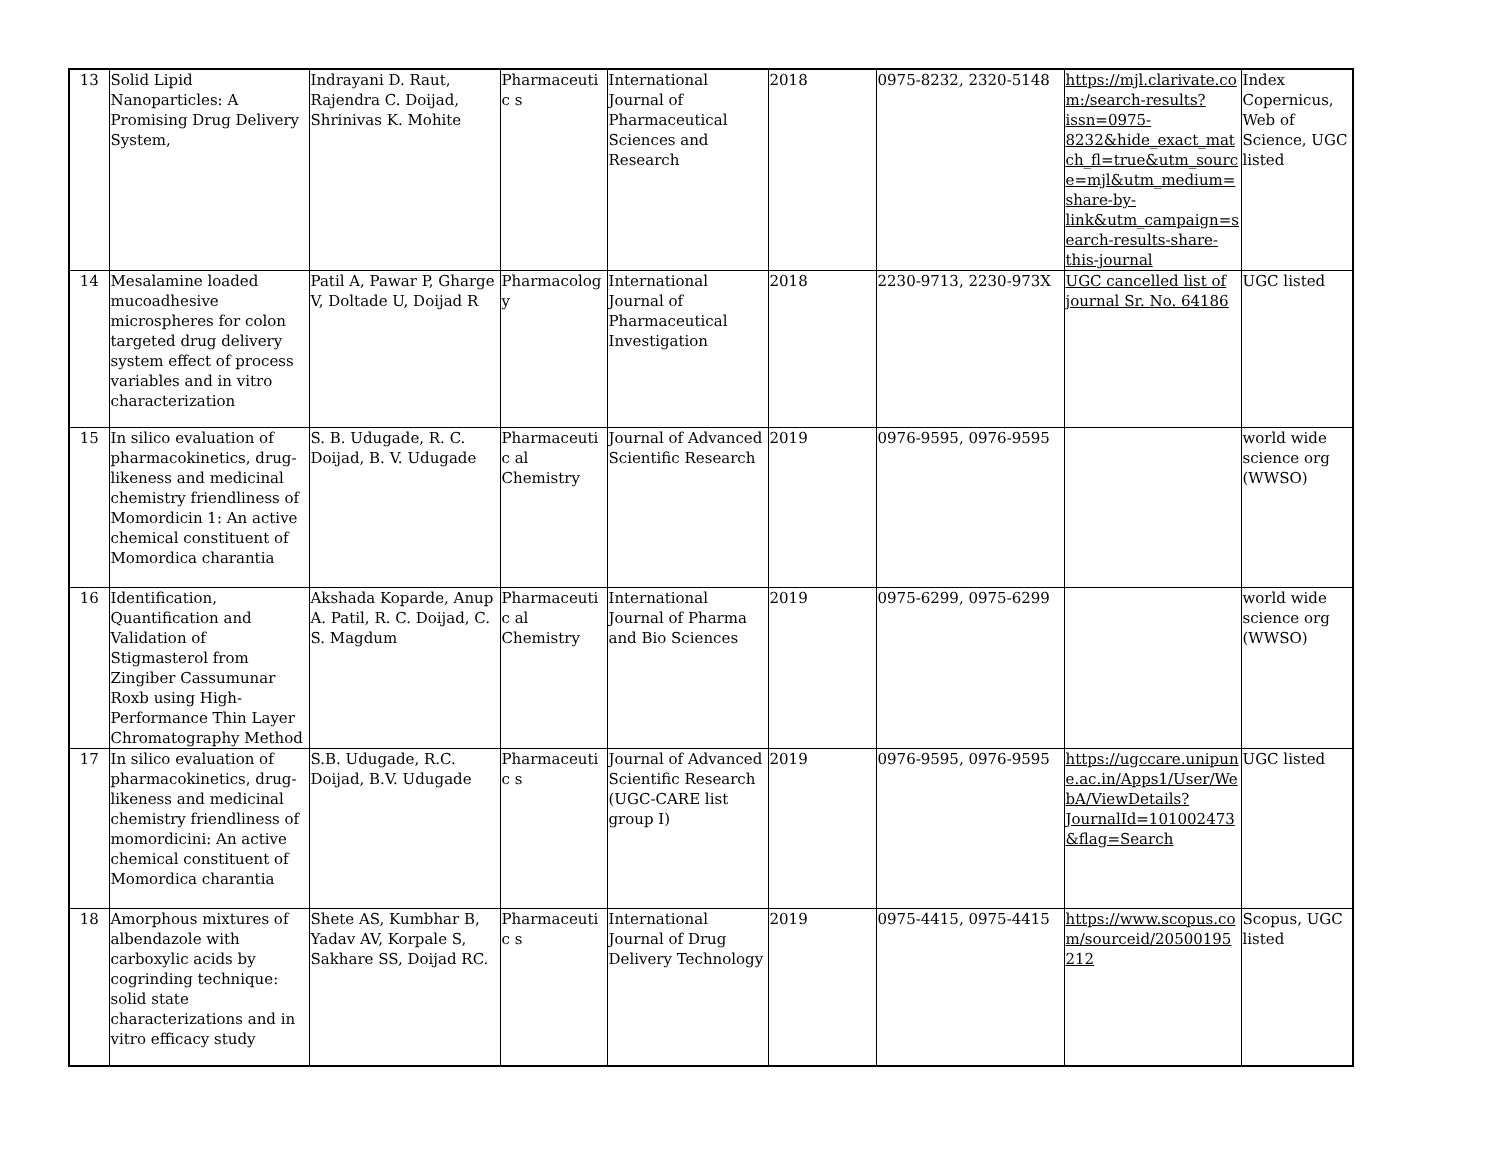| 13 | Solid Lipid Nanoparticles: A Promising Drug Delivery System, | Indrayani D. Raut, Rajendra C. Doijad, Shrinivas K. Mohite | Pharmaceutic s | International Journal of Pharmaceutical Sciences and Research | 2018 | 0975-8232, 2320-5148 | https://mjl.clarivate.com:/search-results?issn=0975-8232&hide_exact_match_fl=true&utm_source=mjl&utm_medium=share-by-link&utm_campaign=search-results-share-this-journal | Index Copernicus, Web of Science, UGC listed |
| 14 | Mesalamine loaded mucoadhesive microspheres for colon targeted drug delivery system effect of process variables and in vitro characterization | Patil A, Pawar P, Gharge V, Doltade U, Doijad R | Pharmacolog y | International Journal of Pharmaceutical Investigation | 2018 | 2230-9713, 2230-973X | UGC cancelled list of journal Sr. No. 64186 | UGC listed |
| 15 | In silico evaluation of pharmacokinetics, drug-likeness and medicinal chemistry friendliness of Momordicin 1: An active chemical constituent of Momordica charantia | S. B. Udugade, R. C. Doijad, B. V. Udugade | Pharmaceutic al Chemistry | Journal of Advanced Scientific Research | 2019 | 0976-9595, 0976-9595 | | world wide science org (WWSO) |
| 16 | Identification, Quantification and Validation of Stigmasterol from Zingiber Cassumunar Roxb using High-Performance Thin Layer Chromatography Method | Akshada Koparde, Anup A. Patil, R. C. Doijad, C. S. Magdum | Pharmaceutic al Chemistry | International Journal of Pharma and Bio Sciences | 2019 | 0975-6299, 0975-6299 | | world wide science org (WWSO) |
| 17 | In silico evaluation of pharmacokinetics, drug-likeness and medicinal chemistry friendliness of momordicini: An active chemical constituent of Momordica charantia | S.B. Udugade, R.C. Doijad, B.V. Udugade | Pharmaceutic s | Journal of Advanced Scientific Research (UGC-CARE list group I) | 2019 | 0976-9595, 0976-9595 | https://ugccare.unipune.ac.in/Apps1/User/WebA/ViewDetails?JournalId=101002473&flag=Search | UGC listed |
| 18 | Amorphous mixtures of albendazole with carboxylic acids by cogrinding technique: solid state characterizations and in vitro efficacy study | Shete AS, Kumbhar B, Yadav AV, Korpale S, Sakhare SS, Doijad RC. | Pharmaceutic s | International Journal of Drug Delivery Technology | 2019 | 0975-4415, 0975-4415 | https://www.scopus.com/sourceid/20500195212 | Scopus, UGC listed |